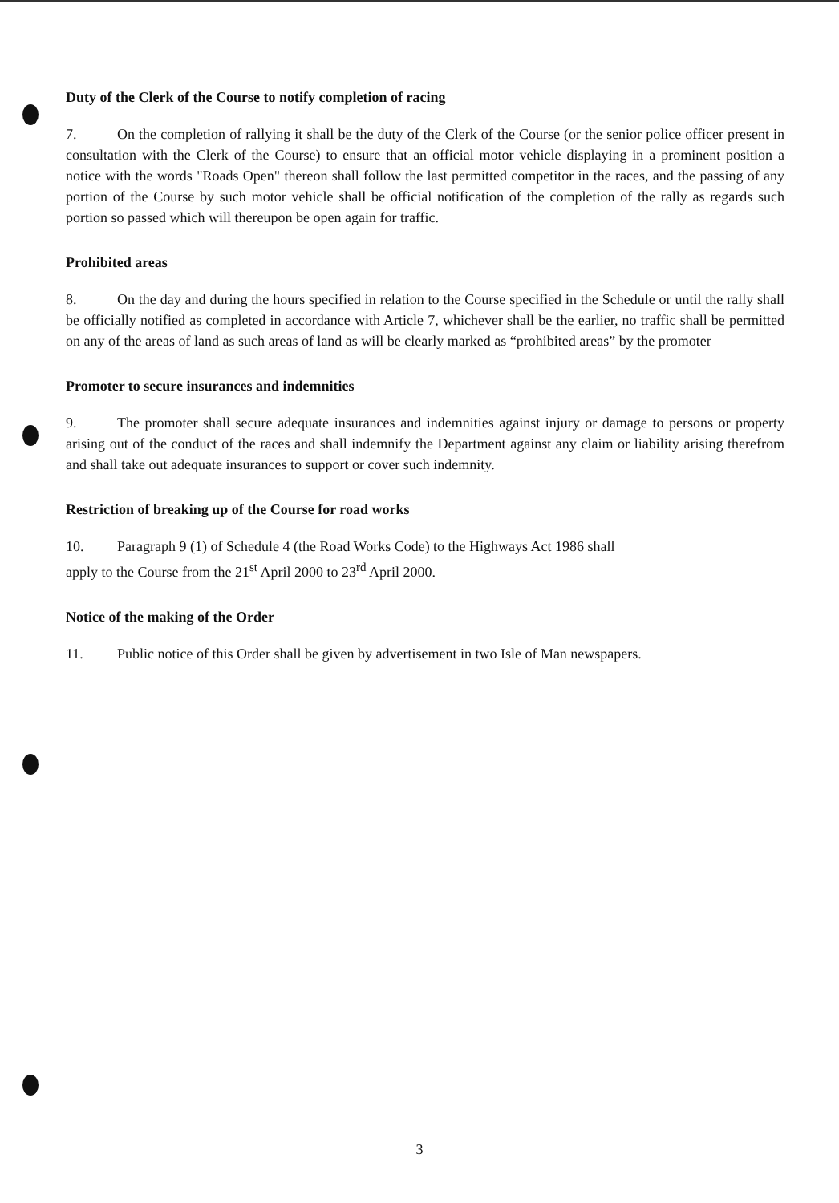Duty of the Clerk of the Course to notify completion of racing
7. On the completion of rallying it shall be the duty of the Clerk of the Course (or the senior police officer present in consultation with the Clerk of the Course) to ensure that an official motor vehicle displaying in a prominent position a notice with the words "Roads Open" thereon shall follow the last permitted competitor in the races, and the passing of any portion of the Course by such motor vehicle shall be official notification of the completion of the rally as regards such portion so passed which will thereupon be open again for traffic.
Prohibited areas
8. On the day and during the hours specified in relation to the Course specified in the Schedule or until the rally shall be officially notified as completed in accordance with Article 7, whichever shall be the earlier, no traffic shall be permitted on any of the areas of land as such areas of land as will be clearly marked as “prohibited areas” by the promoter
Promoter to secure insurances and indemnities
9. The promoter shall secure adequate insurances and indemnities against injury or damage to persons or property arising out of the conduct of the races and shall indemnify the Department against any claim or liability arising therefrom and shall take out adequate insurances to support or cover such indemnity.
Restriction of breaking up of the Course for road works
10. Paragraph 9 (1) of Schedule 4 (the Road Works Code) to the Highways Act 1986 shall
apply to the Course from the 21<sup>st</sup> April 2000 to 23<sup>rd</sup> April 2000.
Notice of the making of the Order
11. Public notice of this Order shall be given by advertisement in two Isle of Man newspapers.
3